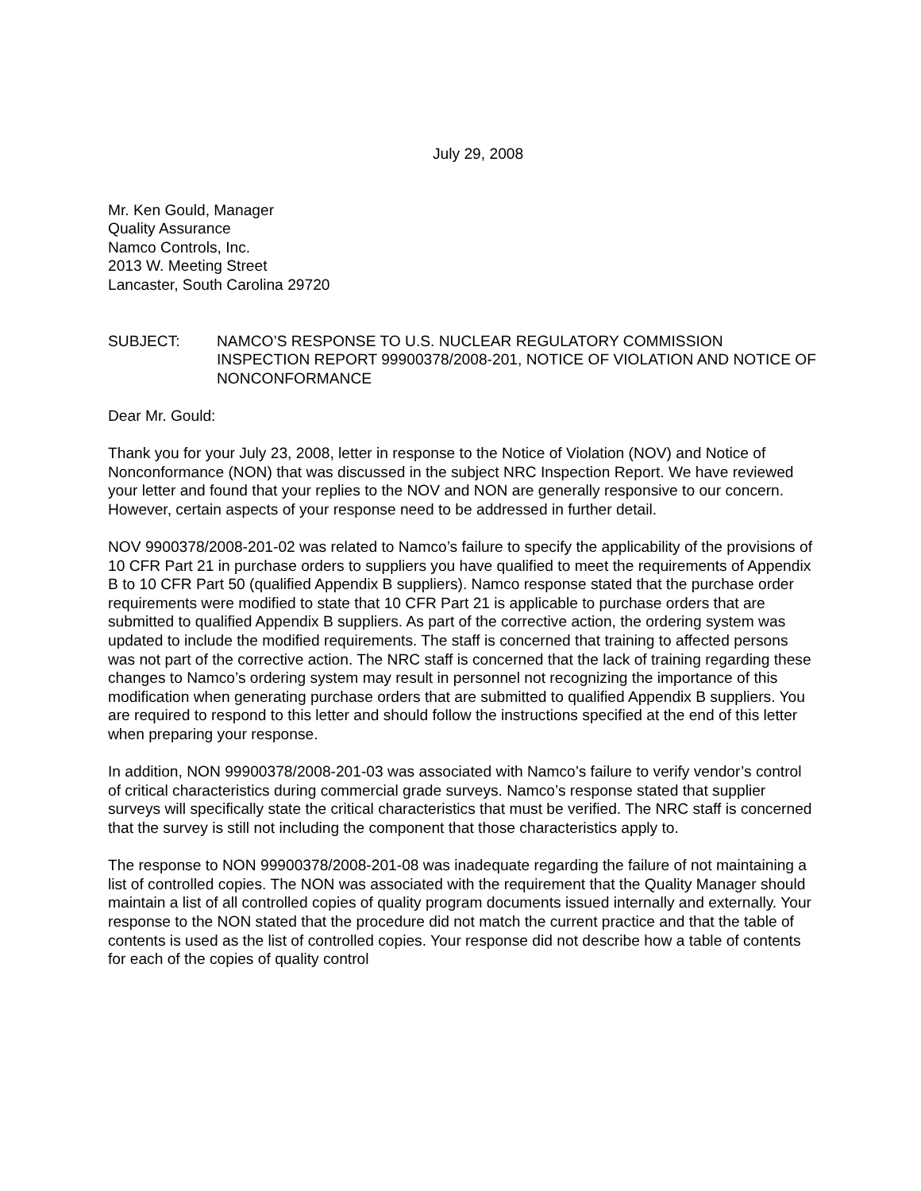July 29, 2008
Mr. Ken Gould, Manager
Quality Assurance
Namco Controls, Inc.
2013 W. Meeting Street
Lancaster, South Carolina 29720
SUBJECT: NAMCO’S RESPONSE TO U.S. NUCLEAR REGULATORY COMMISSION INSPECTION REPORT 99900378/2008-201, NOTICE OF VIOLATION AND NOTICE OF NONCONFORMANCE
Dear Mr. Gould:
Thank you for your July 23, 2008, letter in response to the Notice of Violation (NOV) and Notice of Nonconformance (NON) that was discussed in the subject NRC Inspection Report. We have reviewed your letter and found that your replies to the NOV and NON are generally responsive to our concern. However, certain aspects of your response need to be addressed in further detail.
NOV 9900378/2008-201-02 was related to Namco’s failure to specify the applicability of the provisions of 10 CFR Part 21 in purchase orders to suppliers you have qualified to meet the requirements of Appendix B to 10 CFR Part 50 (qualified Appendix B suppliers). Namco response stated that the purchase order requirements were modified to state that 10 CFR Part 21 is applicable to purchase orders that are submitted to qualified Appendix B suppliers. As part of the corrective action, the ordering system was updated to include the modified requirements. The staff is concerned that training to affected persons was not part of the corrective action. The NRC staff is concerned that the lack of training regarding these changes to Namco’s ordering system may result in personnel not recognizing the importance of this modification when generating purchase orders that are submitted to qualified Appendix B suppliers. You are required to respond to this letter and should follow the instructions specified at the end of this letter when preparing your response.
In addition, NON 99900378/2008-201-03 was associated with Namco’s failure to verify vendor’s control of critical characteristics during commercial grade surveys. Namco’s response stated that supplier surveys will specifically state the critical characteristics that must be verified. The NRC staff is concerned that the survey is still not including the component that those characteristics apply to.
The response to NON 99900378/2008-201-08 was inadequate regarding the failure of not maintaining a list of controlled copies. The NON was associated with the requirement that the Quality Manager should maintain a list of all controlled copies of quality program documents issued internally and externally. Your response to the NON stated that the procedure did not match the current practice and that the table of contents is used as the list of controlled copies. Your response did not describe how a table of contents for each of the copies of quality control